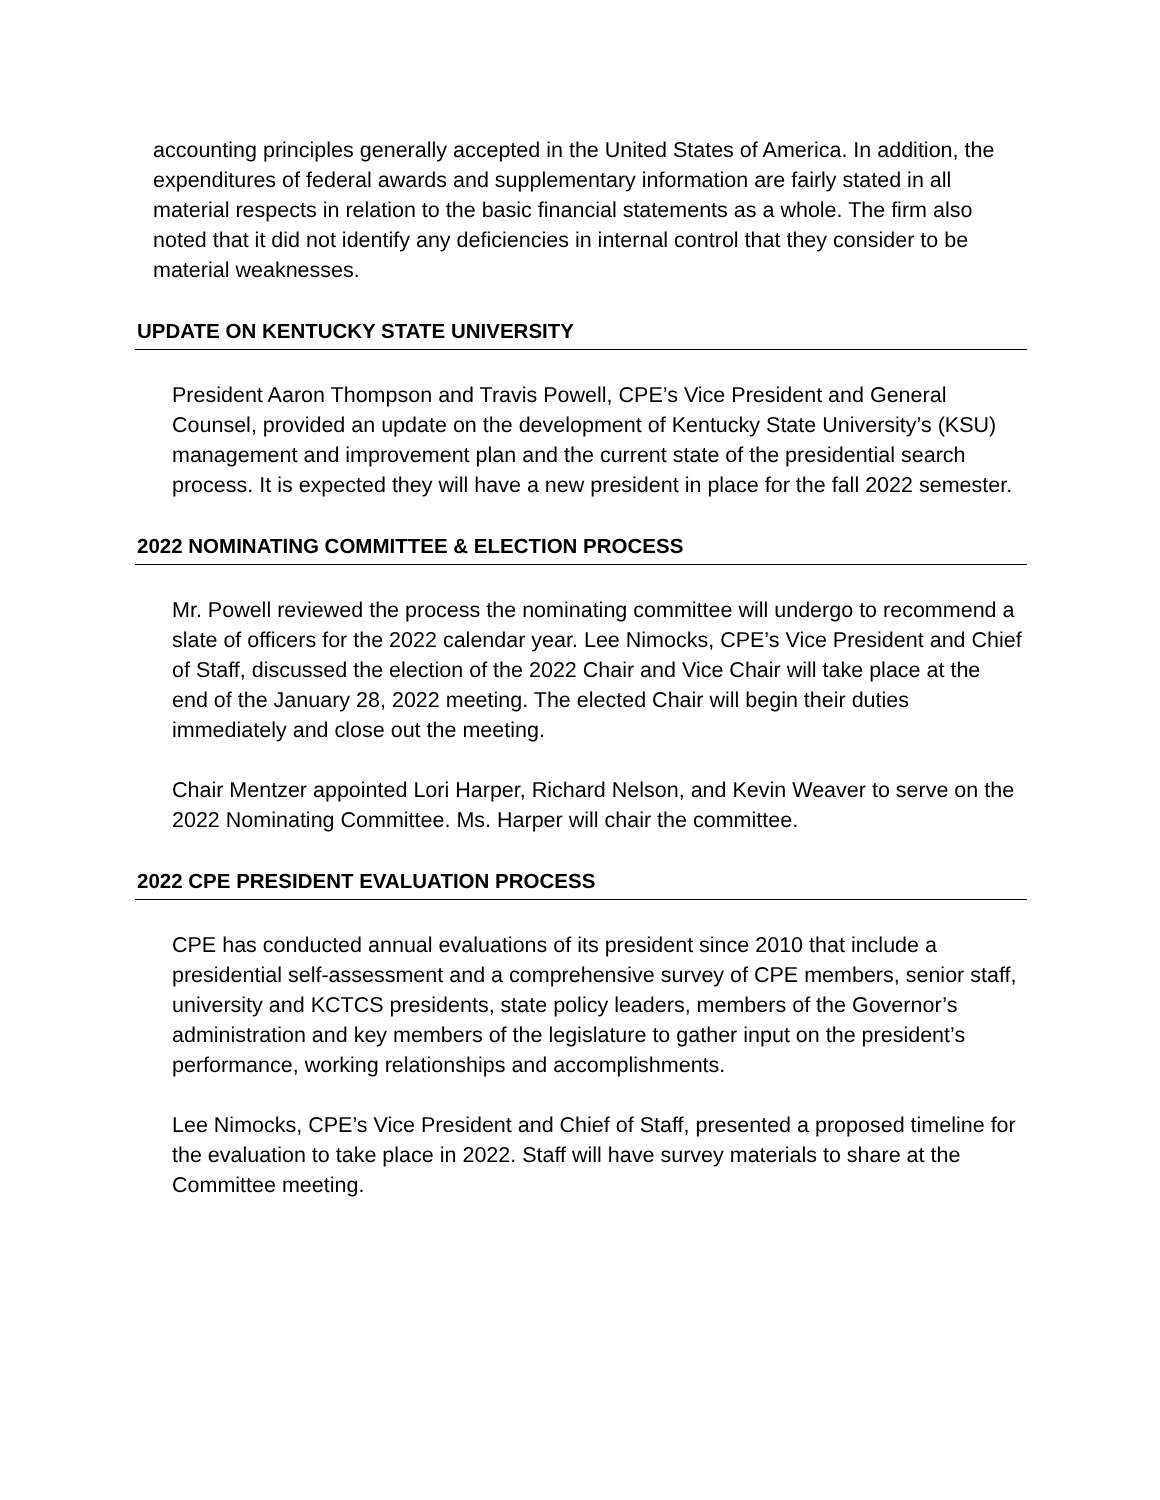accounting principles generally accepted in the United States of America. In addition, the expenditures of federal awards and supplementary information are fairly stated in all material respects in relation to the basic financial statements as a whole. The firm also noted that it did not identify any deficiencies in internal control that they consider to be material weaknesses.
UPDATE ON KENTUCKY STATE UNIVERSITY
President Aaron Thompson and Travis Powell, CPE’s Vice President and General Counsel, provided an update on the development of Kentucky State University’s (KSU) management and improvement plan and the current state of the presidential search process. It is expected they will have a new president in place for the fall 2022 semester.
2022 NOMINATING COMMITTEE & ELECTION PROCESS
Mr. Powell reviewed the process the nominating committee will undergo to recommend a slate of officers for the 2022 calendar year. Lee Nimocks, CPE’s Vice President and Chief of Staff, discussed the election of the 2022 Chair and Vice Chair will take place at the end of the January 28, 2022 meeting. The elected Chair will begin their duties immediately and close out the meeting.
Chair Mentzer appointed Lori Harper, Richard Nelson, and Kevin Weaver to serve on the 2022 Nominating Committee. Ms. Harper will chair the committee.
2022 CPE PRESIDENT EVALUATION PROCESS
CPE has conducted annual evaluations of its president since 2010 that include a presidential self-assessment and a comprehensive survey of CPE members, senior staff, university and KCTCS presidents, state policy leaders, members of the Governor’s administration and key members of the legislature to gather input on the president’s performance, working relationships and accomplishments.
Lee Nimocks, CPE’s Vice President and Chief of Staff, presented a proposed timeline for the evaluation to take place in 2022. Staff will have survey materials to share at the Committee meeting.